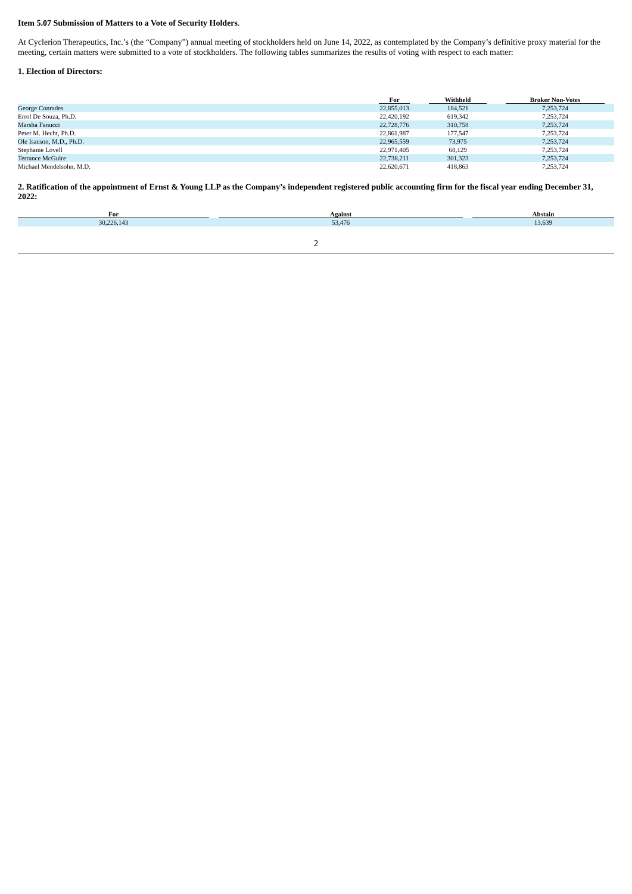Item 5.07 Submission of Matters to a Vote of Security Holders.
At Cyclerion Therapeutics, Inc.’s (the “Company”) annual meeting of stockholders held on June 14, 2022, as contemplated by the Company’s definitive proxy material for the meeting, certain matters were submitted to a vote of stockholders. The following tables summarizes the results of voting with respect to each matter:
1. Election of Directors:
| | For | Withheld | Broker Non-Votes |
| --- | --- | --- | --- |
| George Conrades | 22,855,013 | 184,521 | 7,253,724 |
| Errol De Souza, Ph.D. | 22,420,192 | 619,342 | 7,253,724 |
| Marsha Fanucci | 22,728,776 | 310,758 | 7,253,724 |
| Peter M. Hecht, Ph.D. | 22,861,987 | 177,547 | 7,253,724 |
| Ole Isacson, M.D., Ph.D. | 22,965,559 | 73,975 | 7,253,724 |
| Stephanie Lovell | 22,971,405 | 68,129 | 7,253,724 |
| Terrance McGuire | 22,738,211 | 301,323 | 7,253,724 |
| Michael Mendelsohn, M.D. | 22,620,671 | 418,863 | 7,253,724 |
2. Ratification of the appointment of Ernst & Young LLP as the Company’s independent registered public accounting firm for the fiscal year ending December 31, 2022:
| For | Against | Abstain |
| --- | --- | --- |
| 30,226,143 | 53,476 | 13,639 |
2